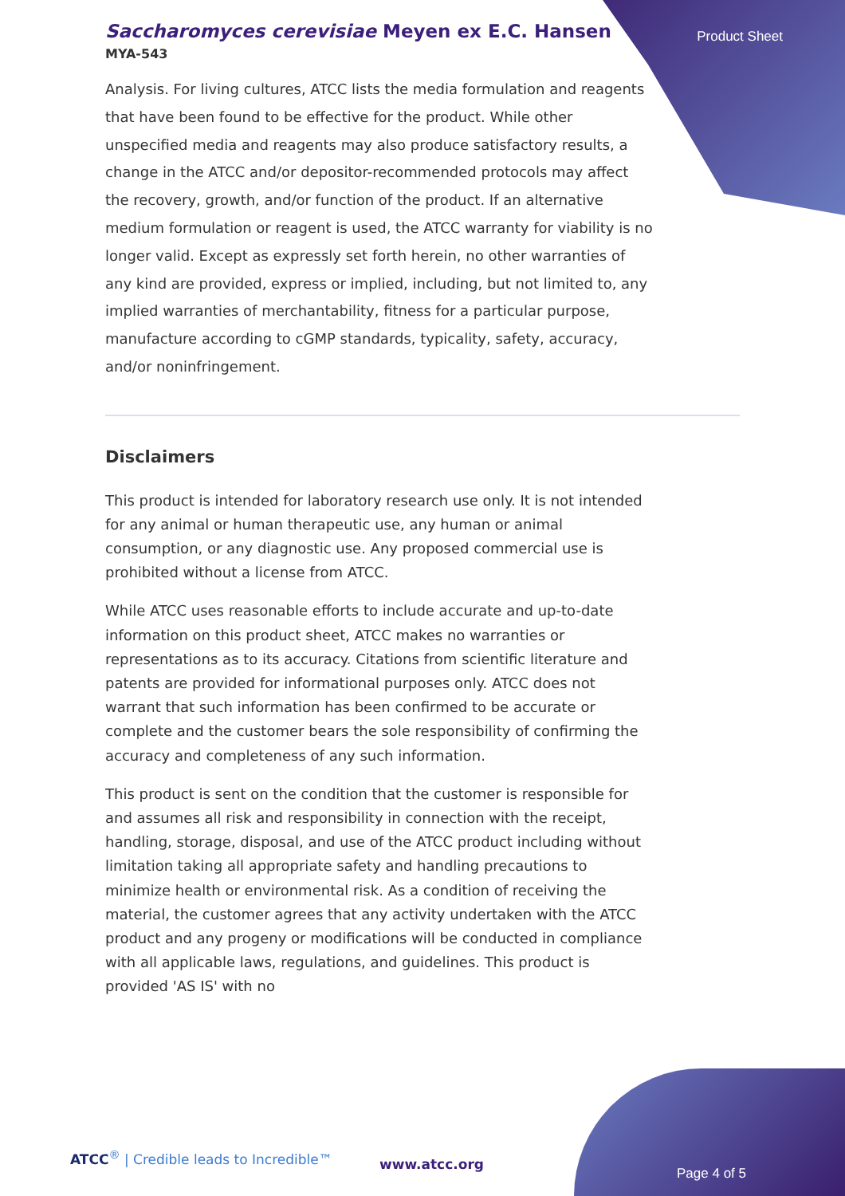Saccharomyces cerevisiae Meyen ex E.C. Hansen
MYA-543
Product Sheet
Analysis. For living cultures, ATCC lists the media formulation and reagents that have been found to be effective for the product. While other unspecified media and reagents may also produce satisfactory results, a change in the ATCC and/or depositor-recommended protocols may affect the recovery, growth, and/or function of the product. If an alternative medium formulation or reagent is used, the ATCC warranty for viability is no longer valid. Except as expressly set forth herein, no other warranties of any kind are provided, express or implied, including, but not limited to, any implied warranties of merchantability, fitness for a particular purpose, manufacture according to cGMP standards, typicality, safety, accuracy, and/or noninfringement.
Disclaimers
This product is intended for laboratory research use only. It is not intended for any animal or human therapeutic use, any human or animal consumption, or any diagnostic use. Any proposed commercial use is prohibited without a license from ATCC.
While ATCC uses reasonable efforts to include accurate and up-to-date information on this product sheet, ATCC makes no warranties or representations as to its accuracy. Citations from scientific literature and patents are provided for informational purposes only. ATCC does not warrant that such information has been confirmed to be accurate or complete and the customer bears the sole responsibility of confirming the accuracy and completeness of any such information.
This product is sent on the condition that the customer is responsible for and assumes all risk and responsibility in connection with the receipt, handling, storage, disposal, and use of the ATCC product including without limitation taking all appropriate safety and handling precautions to minimize health or environmental risk. As a condition of receiving the material, the customer agrees that any activity undertaken with the ATCC product and any progeny or modifications will be conducted in compliance with all applicable laws, regulations, and guidelines. This product is provided 'AS IS' with no
ATCC<sup>®</sup> | Credible leads to Incredible™
www.atcc.org
Page 4 of 5